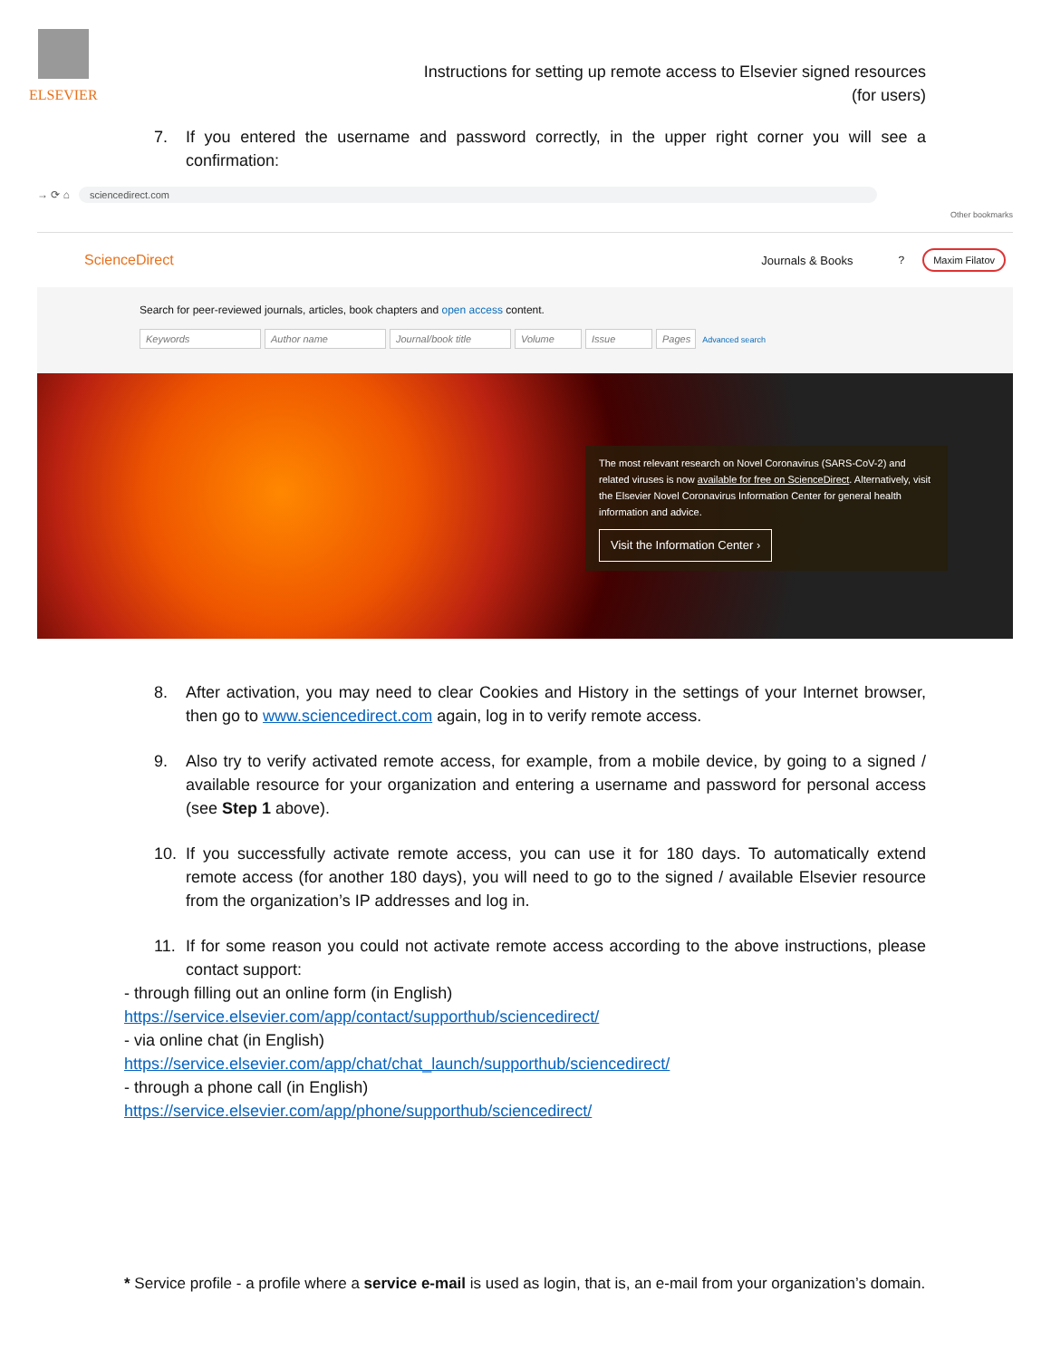ELSEVIER
Instructions for setting up remote access to Elsevier signed resources
(for users)
7. If you entered the username and password correctly, in the upper right corner you will see a confirmation:
→ ⟳ ⌂ sciencedirect.com
Other bookmarks
ScienceDirect Journals & Books? Maxim Filatov
Search for peer-reviewed journals, articles, book chapters and open access content.
Keywords Author name Journal/book title Volume Issue Pages Advanced search
The most relevant research on Novel Coronavirus (SARS-CoV-2) and related viruses is now available for free on ScienceDirect. Alternatively, visit the Elsevier Novel Coronavirus Information Center for general health information and advice.
Visit the Information Center ›
8. After activation, you may need to clear Cookies and History in the settings of your Internet browser, then go to www.sciencedirect.com again, log in to verify remote access.
9. Also try to verify activated remote access, for example, from a mobile device, by going to a signed / available resource for your organization and entering a username and password for personal access (see Step 1 above).
10. If you successfully activate remote access, you can use it for 180 days. To automatically extend remote access (for another 180 days), you will need to go to the signed / available Elsevier resource from the organization’s IP addresses and log in.
11. If for some reason you could not activate remote access according to the above instructions, please contact support:
- through filling out an online form (in English)
https://service.elsevier.com/app/contact/supporthub/sciencedirect/
- via online chat (in English)
https://service.elsevier.com/app/chat/chat_launch/supporthub/sciencedirect/
- through a phone call (in English)
https://service.elsevier.com/app/phone/supporthub/sciencedirect/
* Service profile - a profile where a service e-mail is used as login, that is, an e-mail from your organization’s domain.